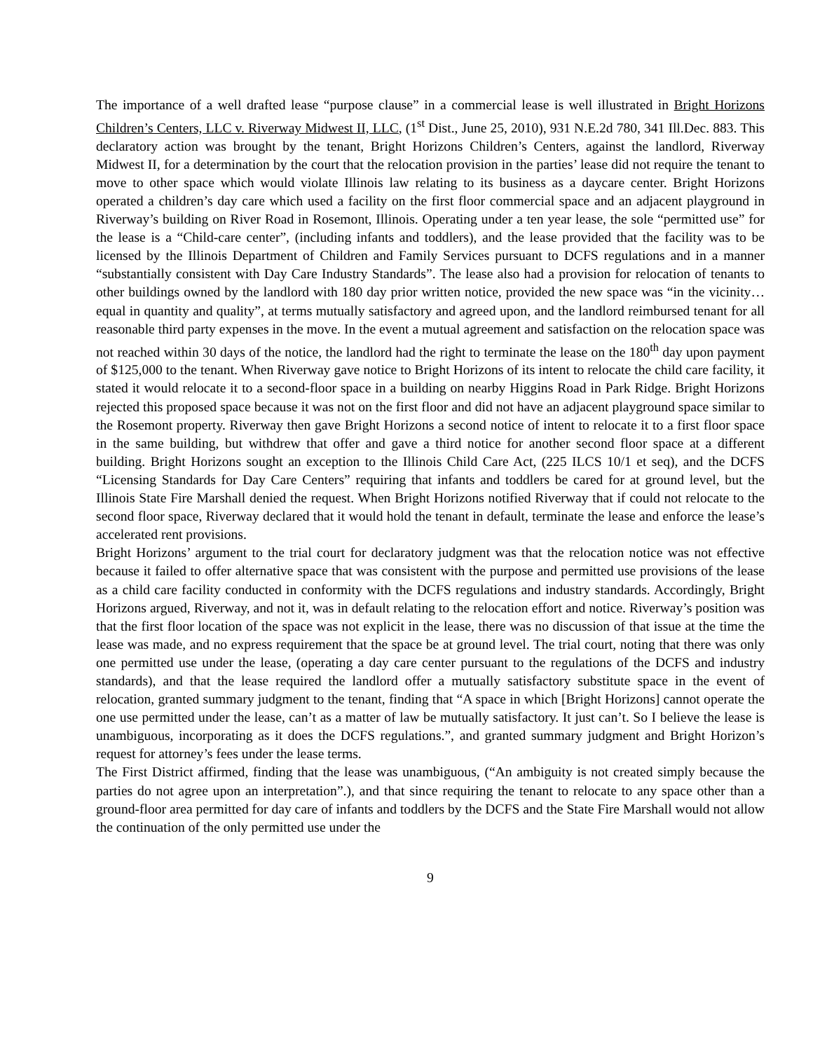The importance of a well drafted lease “purpose clause” in a commercial lease is well illustrated in Bright Horizons Children’s Centers, LLC v. Riverway Midwest II, LLC, (1<sup>st</sup> Dist., June 25, 2010), 931 N.E.2d 780, 341 Ill.Dec. 883. This declaratory action was brought by the tenant, Bright Horizons Children’s Centers, against the landlord, Riverway Midwest II, for a determination by the court that the relocation provision in the parties’ lease did not require the tenant to move to other space which would violate Illinois law relating to its business as a daycare center. Bright Horizons operated a children’s day care which used a facility on the first floor commercial space and an adjacent playground in Riverway’s building on River Road in Rosemont, Illinois. Operating under a ten year lease, the sole “permitted use” for the lease is a “Child-care center”, (including infants and toddlers), and the lease provided that the facility was to be licensed by the Illinois Department of Children and Family Services pursuant to DCFS regulations and in a manner “substantially consistent with Day Care Industry Standards”. The lease also had a provision for relocation of tenants to other buildings owned by the landlord with 180 day prior written notice, provided the new space was “in the vicinity…equal in quantity and quality”, at terms mutually satisfactory and agreed upon, and the landlord reimbursed tenant for all reasonable third party expenses in the move. In the event a mutual agreement and satisfaction on the relocation space was not reached within 30 days of the notice, the landlord had the right to terminate the lease on the 180<sup>th</sup> day upon payment of $125,000 to the tenant. When Riverway gave notice to Bright Horizons of its intent to relocate the child care facility, it stated it would relocate it to a second-floor space in a building on nearby Higgins Road in Park Ridge. Bright Horizons rejected this proposed space because it was not on the first floor and did not have an adjacent playground space similar to the Rosemont property. Riverway then gave Bright Horizons a second notice of intent to relocate it to a first floor space in the same building, but withdrew that offer and gave a third notice for another second floor space at a different building. Bright Horizons sought an exception to the Illinois Child Care Act, (225 ILCS 10/1 et seq), and the DCFS “Licensing Standards for Day Care Centers” requiring that infants and toddlers be cared for at ground level, but the Illinois State Fire Marshall denied the request. When Bright Horizons notified Riverway that if could not relocate to the second floor space, Riverway declared that it would hold the tenant in default, terminate the lease and enforce the lease’s accelerated rent provisions.
Bright Horizons’ argument to the trial court for declaratory judgment was that the relocation notice was not effective because it failed to offer alternative space that was consistent with the purpose and permitted use provisions of the lease as a child care facility conducted in conformity with the DCFS regulations and industry standards. Accordingly, Bright Horizons argued, Riverway, and not it, was in default relating to the relocation effort and notice. Riverway’s position was that the first floor location of the space was not explicit in the lease, there was no discussion of that issue at the time the lease was made, and no express requirement that the space be at ground level. The trial court, noting that there was only one permitted use under the lease, (operating a day care center pursuant to the regulations of the DCFS and industry standards), and that the lease required the landlord offer a mutually satisfactory substitute space in the event of relocation, granted summary judgment to the tenant, finding that “A space in which [Bright Horizons] cannot operate the one use permitted under the lease, can’t as a matter of law be mutually satisfactory. It just can’t. So I believe the lease is unambiguous, incorporating as it does the DCFS regulations.”, and granted summary judgment and Bright Horizon’s request for attorney’s fees under the lease terms.
The First District affirmed, finding that the lease was unambiguous, (“An ambiguity is not created simply because the parties do not agree upon an interpretation”.), and that since requiring the tenant to relocate to any space other than a ground-floor area permitted for day care of infants and toddlers by the DCFS and the State Fire Marshall would not allow the continuation of the only permitted use under the
9